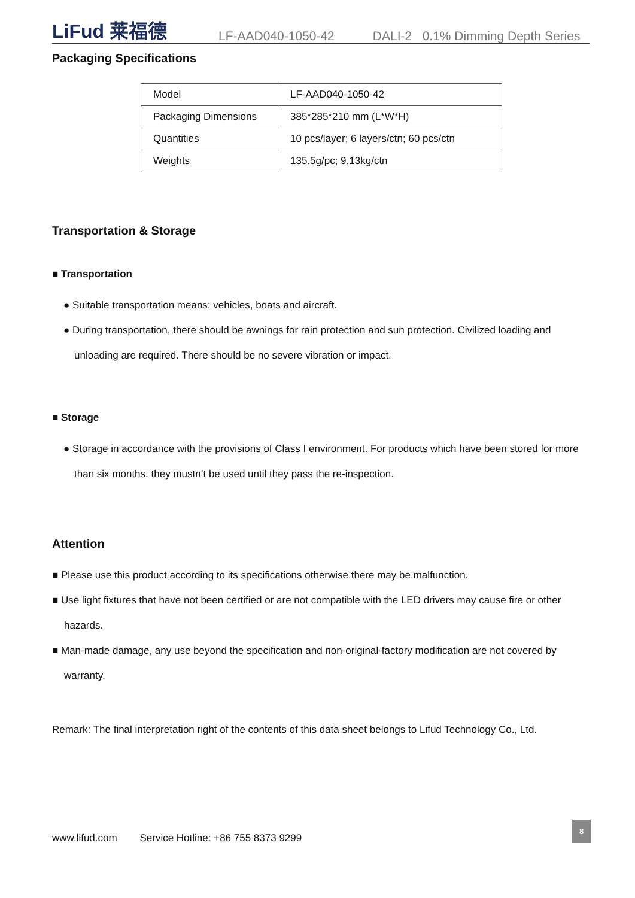LiFud 莱福德
LF-AAD040-1050-42 DALI-2 0.1% Dimming Depth Series
Packaging Specifications
| Model | LF-AAD040-1050-42 |
| Packaging Dimensions | 385*285*210 mm (L*W*H) |
| Quantities | 10 pcs/layer; 6 layers/ctn; 60 pcs/ctn |
| Weights | 135.5g/pc; 9.13kg/ctn |
Transportation & Storage
■ Transportation
● Suitable transportation means: vehicles, boats and aircraft.
● During transportation, there should be awnings for rain protection and sun protection. Civilized loading and unloading are required. There should be no severe vibration or impact.
■ Storage
● Storage in accordance with the provisions of Class I environment. For products which have been stored for more than six months, they mustn’t be used until they pass the re-inspection.
Attention
■ Please use this product according to its specifications otherwise there may be malfunction.
■ Use light fixtures that have not been certified or are not compatible with the LED drivers may cause fire or other hazards.
■ Man-made damage, any use beyond the specification and non-original-factory modification are not covered by warranty.
Remark: The final interpretation right of the contents of this data sheet belongs to Lifud Technology Co., Ltd.
www.lifud.com Service Hotline: +86 755 8373 9299
8